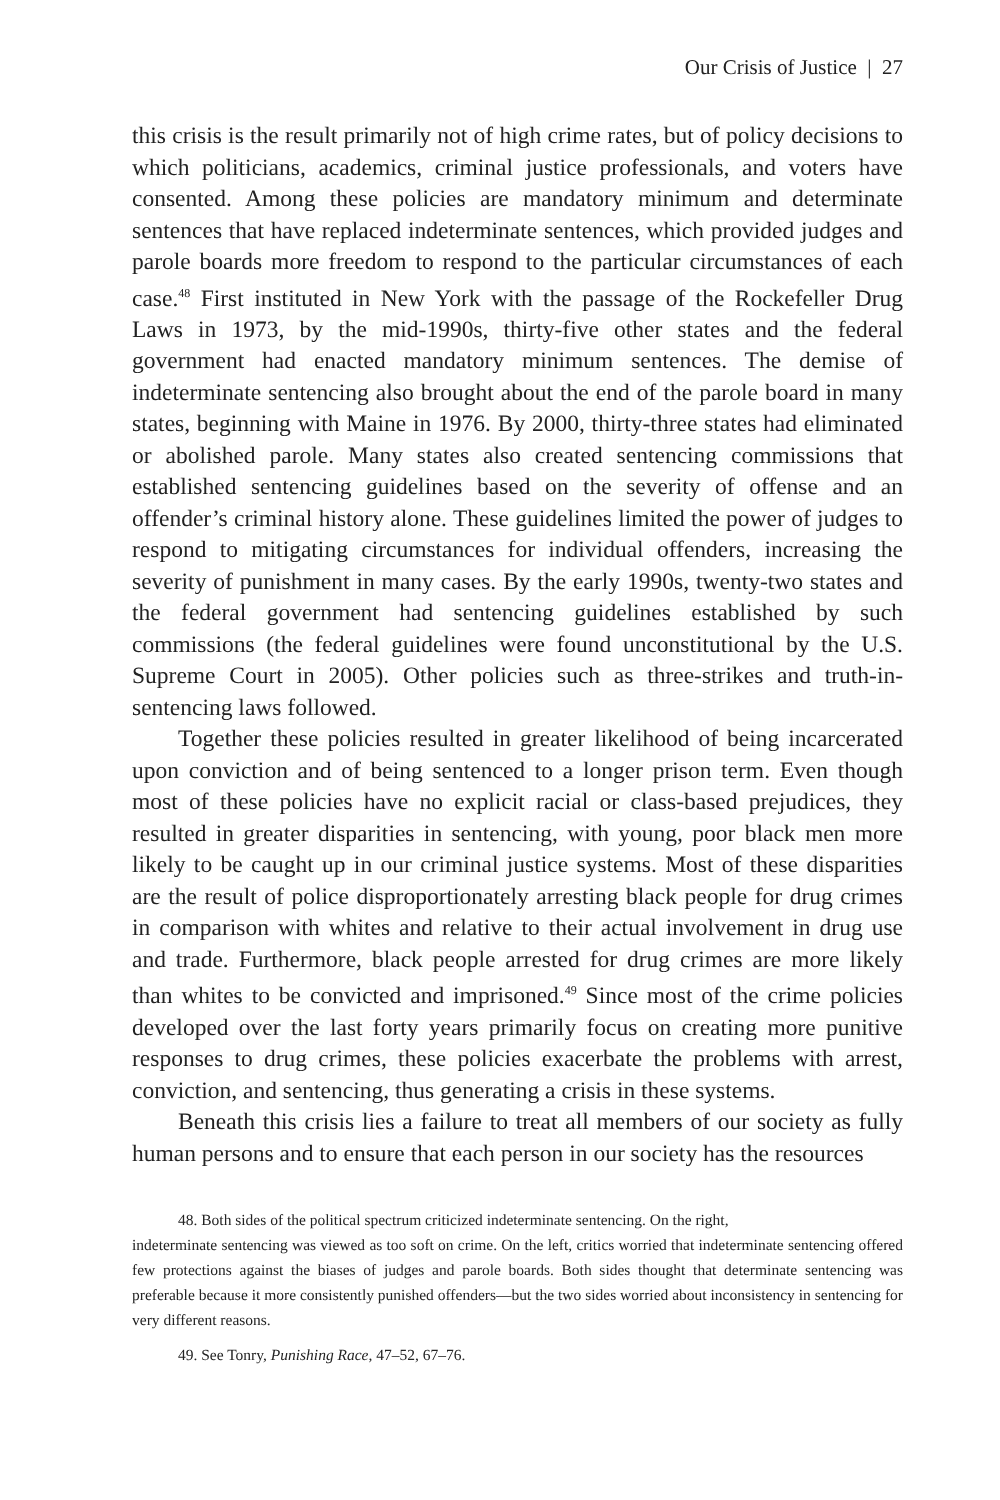Our Crisis of Justice | 27
this crisis is the result primarily not of high crime rates, but of policy decisions to which politicians, academics, criminal justice professionals, and voters have consented. Among these policies are mandatory minimum and determinate sentences that have replaced indeterminate sentences, which provided judges and parole boards more freedom to respond to the particular circumstances of each case.<sup>48</sup> First instituted in New York with the passage of the Rockefeller Drug Laws in 1973, by the mid-1990s, thirty-five other states and the federal government had enacted mandatory minimum sentences. The demise of indeterminate sentencing also brought about the end of the parole board in many states, beginning with Maine in 1976. By 2000, thirty-three states had eliminated or abolished parole. Many states also created sentencing commissions that established sentencing guidelines based on the severity of offense and an offender’s criminal history alone. These guidelines limited the power of judges to respond to mitigating circumstances for individual offenders, increasing the severity of punishment in many cases. By the early 1990s, twenty-two states and the federal government had sentencing guidelines established by such commissions (the federal guidelines were found unconstitutional by the U.S. Supreme Court in 2005). Other policies such as three-strikes and truth-in-sentencing laws followed.
Together these policies resulted in greater likelihood of being incarcerated upon conviction and of being sentenced to a longer prison term. Even though most of these policies have no explicit racial or class-based prejudices, they resulted in greater disparities in sentencing, with young, poor black men more likely to be caught up in our criminal justice systems. Most of these disparities are the result of police disproportionately arresting black people for drug crimes in comparison with whites and relative to their actual involvement in drug use and trade. Furthermore, black people arrested for drug crimes are more likely than whites to be convicted and imprisoned.<sup>49</sup> Since most of the crime policies developed over the last forty years primarily focus on creating more punitive responses to drug crimes, these policies exacerbate the problems with arrest, conviction, and sentencing, thus generating a crisis in these systems.
Beneath this crisis lies a failure to treat all members of our society as fully human persons and to ensure that each person in our society has the resources
48. Both sides of the political spectrum criticized indeterminate sentencing. On the right,
indeterminate sentencing was viewed as too soft on crime. On the left, critics worried that indeterminate sentencing offered few protections against the biases of judges and parole boards. Both sides thought that determinate sentencing was preferable because it more consistently punished offenders—but the two sides worried about inconsistency in sentencing for very different reasons.
49. See Tonry, Punishing Race, 47–52, 67–76.